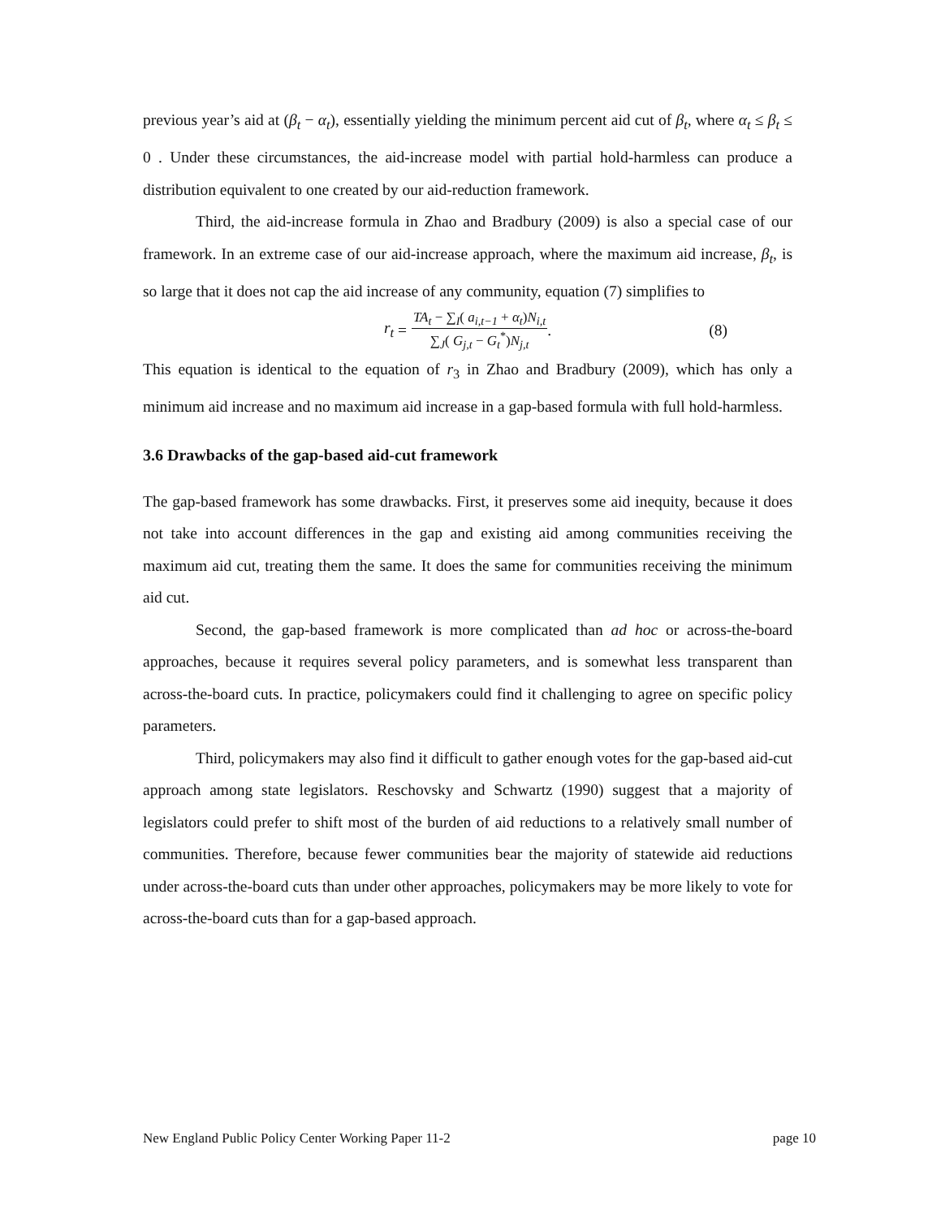previous year’s aid at (β<sub>t</sub> − α<sub>t</sub>), essentially yielding the minimum percent aid cut of β<sub>t</sub>, where α<sub>t</sub> ≤ β<sub>t</sub> ≤ 0 . Under these circumstances, the aid-increase model with partial hold-harmless can produce a distribution equivalent to one created by our aid-reduction framework.
Third, the aid-increase formula in Zhao and Bradbury (2009) is also a special case of our framework. In an extreme case of our aid-increase approach, where the maximum aid increase, β<sub>t</sub>, is so large that it does not cap the aid increase of any community, equation (7) simplifies to
r<sub>t</sub> = TA<sub>t</sub> − ∑<sub>I</sub>( a<sub>i,t−1</sub> + α<sub>t</sub>)N<sub>i,t</sub> ∑<sub>J</sub>( G<sub>j,t</sub> − G<sub>t</sub><sup>*</sup>)N<sub>j,t</sub>. (8)
This equation is identical to the equation of r<sub>3</sub> in Zhao and Bradbury (2009), which has only a minimum aid increase and no maximum aid increase in a gap-based formula with full hold-harmless.
3.6 Drawbacks of the gap-based aid-cut framework
The gap-based framework has some drawbacks. First, it preserves some aid inequity, because it does not take into account differences in the gap and existing aid among communities receiving the maximum aid cut, treating them the same. It does the same for communities receiving the minimum aid cut.
Second, the gap-based framework is more complicated than ad hoc or across-the-board approaches, because it requires several policy parameters, and is somewhat less transparent than across-the-board cuts. In practice, policymakers could find it challenging to agree on specific policy parameters.
Third, policymakers may also find it difficult to gather enough votes for the gap-based aid-cut approach among state legislators. Reschovsky and Schwartz (1990) suggest that a majority of legislators could prefer to shift most of the burden of aid reductions to a relatively small number of communities. Therefore, because fewer communities bear the majority of statewide aid reductions under across-the-board cuts than under other approaches, policymakers may be more likely to vote for across-the-board cuts than for a gap-based approach.
New England Public Policy Center Working Paper 11-2 page 10